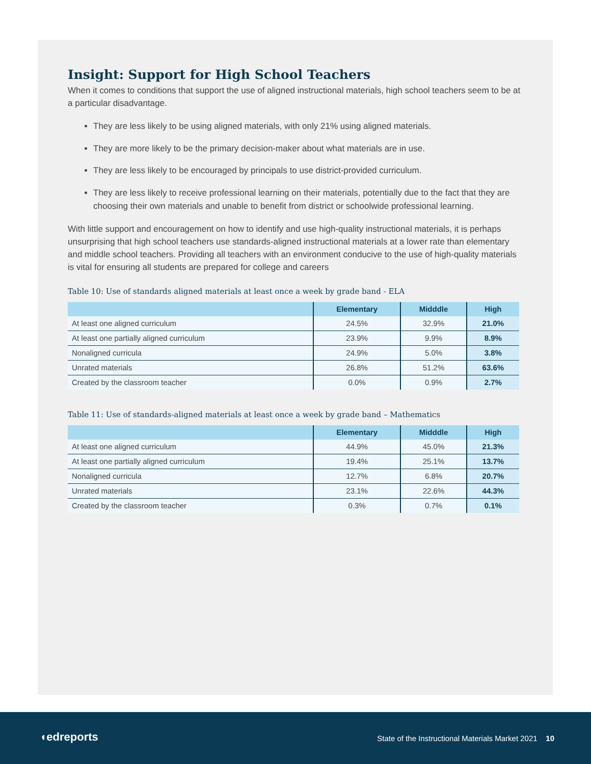Insight: Support for High School Teachers
When it comes to conditions that support the use of aligned instructional materials, high school teachers seem to be at a particular disadvantage.
They are less likely to be using aligned materials, with only 21% using aligned materials.
They are more likely to be the primary decision-maker about what materials are in use.
They are less likely to be encouraged by principals to use district-provided curriculum.
They are less likely to receive professional learning on their materials, potentially due to the fact that they are choosing their own materials and unable to benefit from district or schoolwide professional learning.
With little support and encouragement on how to identify and use high-quality instructional materials, it is perhaps unsurprising that high school teachers use standards-aligned instructional materials at a lower rate than elementary and middle school teachers. Providing all teachers with an environment conducive to the use of high-quality materials is vital for ensuring all students are prepared for college and careers
Table 10: Use of standards aligned materials at least once a week by grade band - ELA
| | Elementary | Midddle | High |
| --- | --- | --- | --- |
| At least one aligned curriculum | 24.5% | 32.9% | 21.0% |
| At least one partially aligned curriculum | 23.9% | 9.9% | 8.9% |
| Nonaligned curricula | 24.9% | 5.0% | 3.8% |
| Unrated materials | 26.8% | 51.2% | 63.6% |
| Created by the classroom teacher | 0.0% | 0.9% | 2.7% |
Table 11: Use of standards-aligned materials at least once a week by grade band – Mathematics
| | Elementary | Midddle | High |
| --- | --- | --- | --- |
| At least one aligned curriculum | 44.9% | 45.0% | 21.3% |
| At least one partially aligned curriculum | 19.4% | 25.1% | 13.7% |
| Nonaligned curricula | 12.7% | 6.8% | 20.7% |
| Unrated materials | 23.1% | 22.6% | 44.3% |
| Created by the classroom teacher | 0.3% | 0.7% | 0.1% |
◖edreports
State of the Instructional Materials Market 2021 10